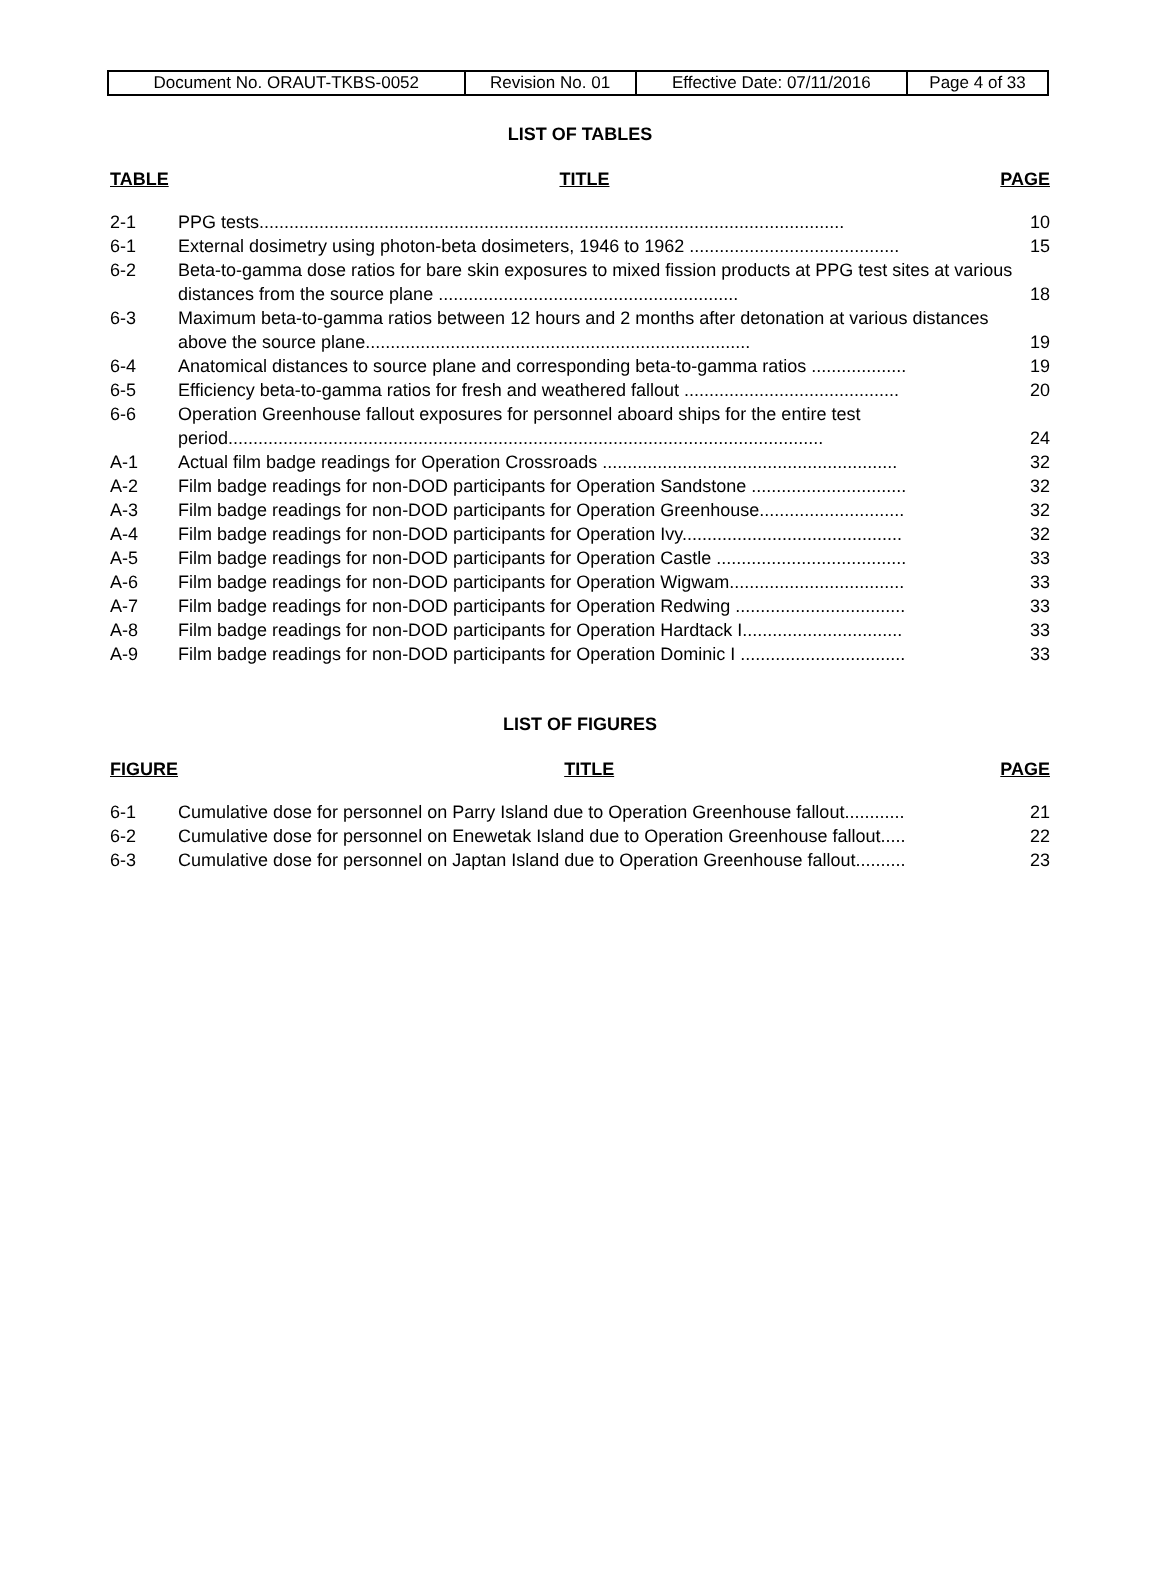| Document No. ORAUT-TKBS-0052 | Revision No. 01 | Effective Date: 07/11/2016 | Page 4 of 33 |
LIST OF TABLES
TABLE TITLE PAGE
| 2-1 | PPG tests..................................................................................................................... | 10 |
| 6-1 | External dosimetry using photon-beta dosimeters, 1946 to 1962 .......................................... | 15 |
| 6-2 | Beta-to-gamma dose ratios for bare skin exposures to mixed fission products at PPG test sites at various distances from the source plane ............................................................ | 18 |
| 6-3 | Maximum beta-to-gamma ratios between 12 hours and 2 months after detonation at various distances above the source plane............................................................................. | 19 |
| 6-4 | Anatomical distances to source plane and corresponding beta-to-gamma ratios ................... | 19 |
| 6-5 | Efficiency beta-to-gamma ratios for fresh and weathered fallout ........................................... | 20 |
| 6-6 | Operation Greenhouse fallout exposures for personnel aboard ships for the entire test period....................................................................................................................... | 24 |
| A-1 | Actual film badge readings for Operation Crossroads ........................................................... | 32 |
| A-2 | Film badge readings for non-DOD participants for Operation Sandstone ............................... | 32 |
| A-3 | Film badge readings for non-DOD participants for Operation Greenhouse............................. | 32 |
| A-4 | Film badge readings for non-DOD participants for Operation Ivy............................................ | 32 |
| A-5 | Film badge readings for non-DOD participants for Operation Castle ...................................... | 33 |
| A-6 | Film badge readings for non-DOD participants for Operation Wigwam................................... | 33 |
| A-7 | Film badge readings for non-DOD participants for Operation Redwing .................................. | 33 |
| A-8 | Film badge readings for non-DOD participants for Operation Hardtack I................................ | 33 |
| A-9 | Film badge readings for non-DOD participants for Operation Dominic I ................................. | 33 |
LIST OF FIGURES
FIGURE TITLE PAGE
| 6-1 | Cumulative dose for personnel on Parry Island due to Operation Greenhouse fallout............ | 21 |
| 6-2 | Cumulative dose for personnel on Enewetak Island due to Operation Greenhouse fallout..... | 22 |
| 6-3 | Cumulative dose for personnel on Japtan Island due to Operation Greenhouse fallout.......... | 23 |